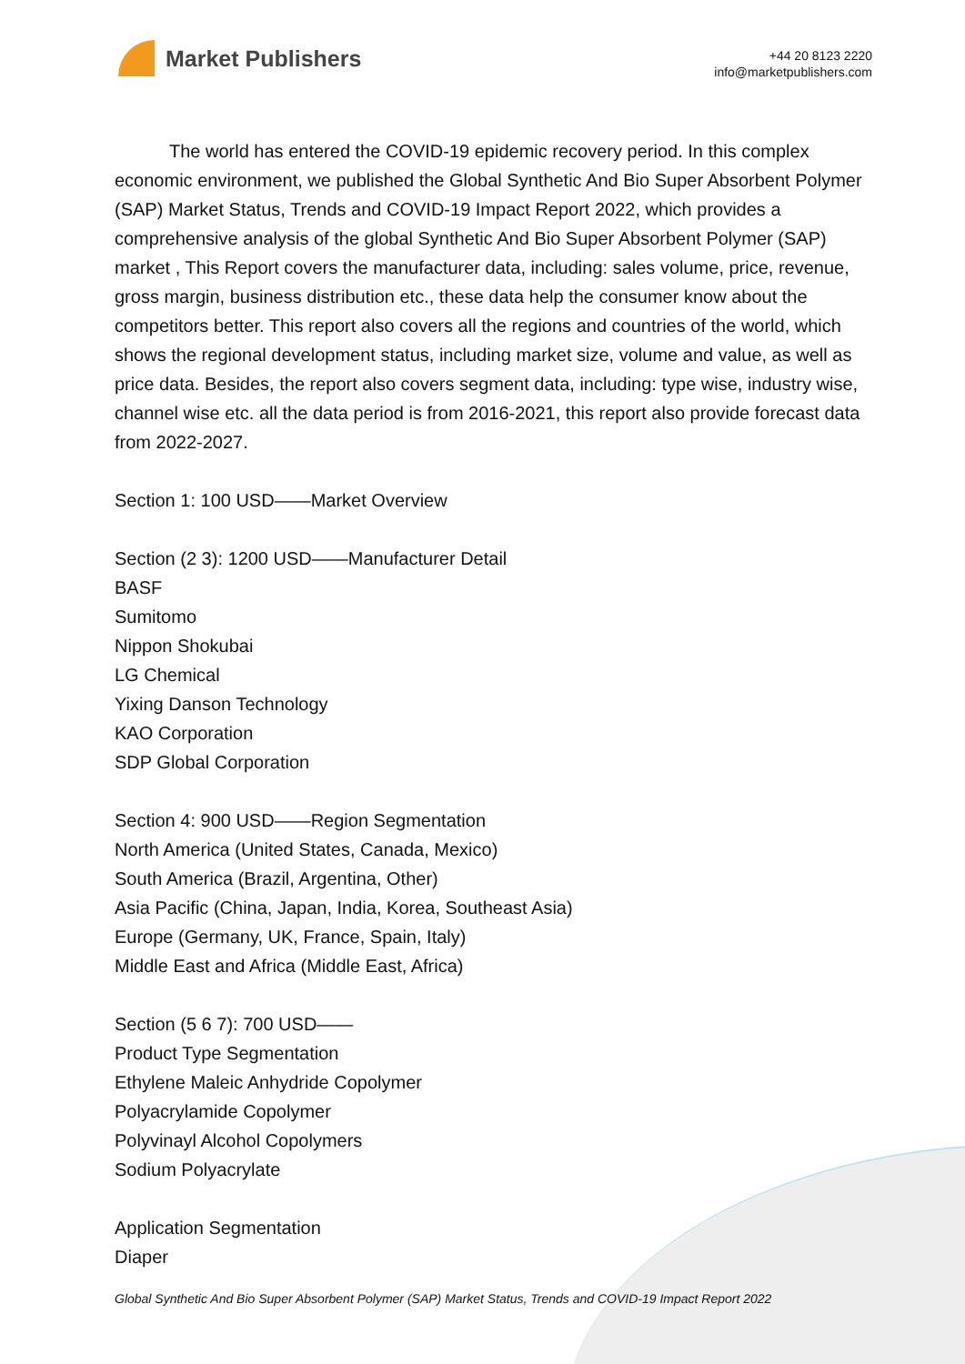Market Publishers
+44 20 8123 2220
info@marketpublishers.com
   The world has entered the COVID-19 epidemic recovery period. In this complex economic environment, we published the Global Synthetic And Bio Super Absorbent Polymer (SAP) Market Status, Trends and COVID-19 Impact Report 2022, which provides a comprehensive analysis of the global Synthetic And Bio Super Absorbent Polymer (SAP) market , This Report covers the manufacturer data, including: sales volume, price, revenue, gross margin, business distribution etc., these data help the consumer know about the competitors better. This report also covers all the regions and countries of the world, which shows the regional development status, including market size, volume and value, as well as price data. Besides, the report also covers segment data, including: type wise, industry wise, channel wise etc. all the data period is from 2016-2021, this report also provide forecast data from 2022-2027.
Section 1: 100 USD——Market Overview
Section (2 3): 1200 USD——Manufacturer Detail
BASF
Sumitomo
Nippon Shokubai
LG Chemical
Yixing Danson Technology
KAO Corporation
SDP Global Corporation
Section 4: 900 USD——Region Segmentation
North America (United States, Canada, Mexico)
South America (Brazil, Argentina, Other)
Asia Pacific (China, Japan, India, Korea, Southeast Asia)
Europe (Germany, UK, France, Spain, Italy)
Middle East and Africa (Middle East, Africa)
Section (5 6 7): 700 USD——
Product Type Segmentation
Ethylene Maleic Anhydride Copolymer
Polyacrylamide Copolymer
Polyvinayl Alcohol Copolymers
Sodium Polyacrylate
Application Segmentation
Diaper
Global Synthetic And Bio Super Absorbent Polymer (SAP) Market Status, Trends and COVID-19 Impact Report 2022